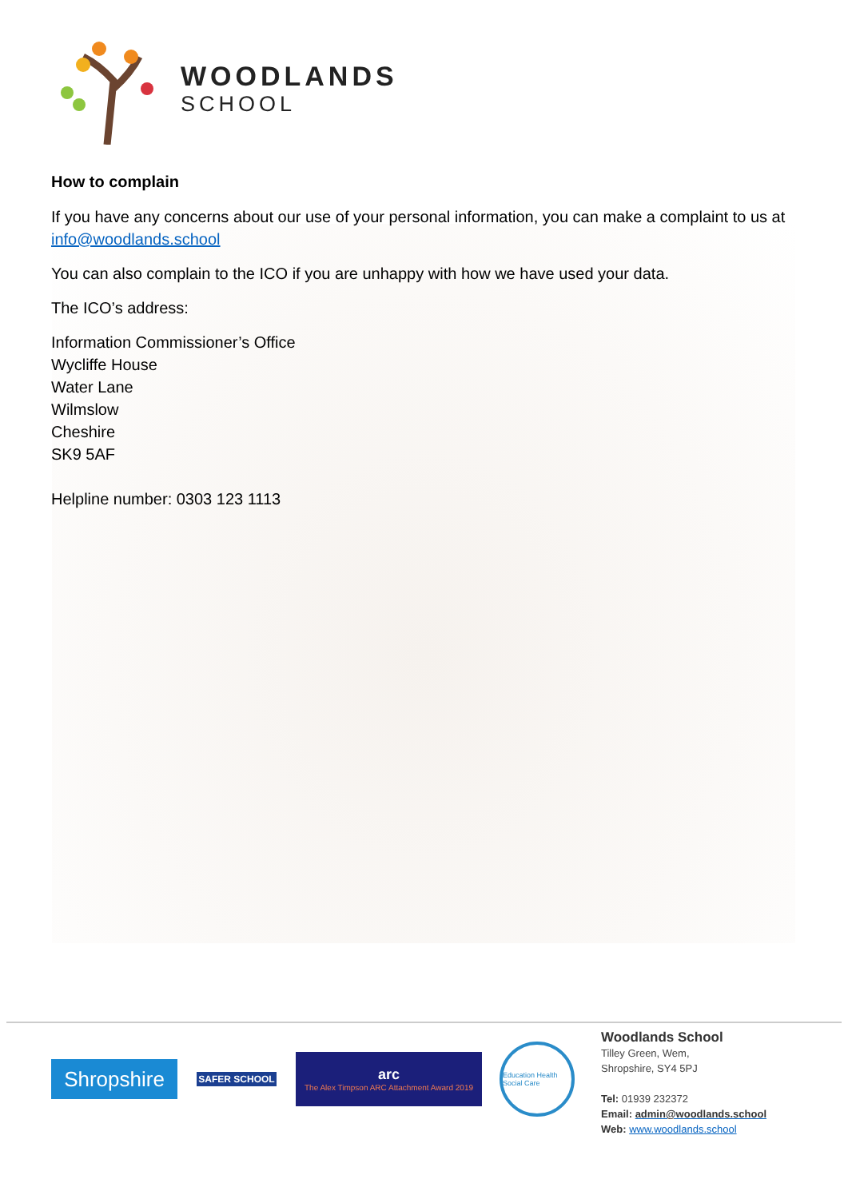WOODLANDS
SCHOOL
How to complain
If you have any concerns about our use of your personal information, you can make a complaint to us at info@woodlands.school
You can also complain to the ICO if you are unhappy with how we have used your data.
The ICO’s address:
Information Commissioner’s Office
Wycliffe House
Water Lane
Wilmslow
Cheshire
SK9 5AF
Helpline number: 0303 123 1113
Shropshire
SAFER SCHOOL
arc
The Alex Timpson ARC Attachment Award 2019
Education Health Social Care
Woodlands School
Tilley Green, Wem,
Shropshire, SY4 5PJ
Tel: 01939 232372
Email: admin@woodlands.school
Web: www.woodlands.school